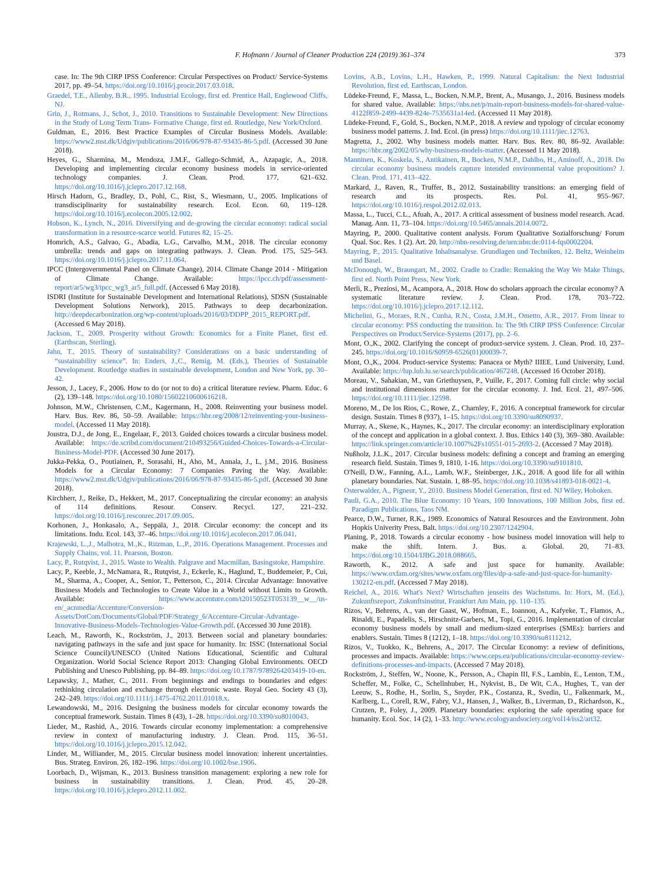F. Hofmann / Journal of Cleaner Production 224 (2019) 361–374 373
case. In: The 9th CIRP IPSS Conference: Circular Perspectives on Product/ Service-Systems 2017, pp. 49–54. https://doi.org/10.1016/j.procir.2017.03.018.
Graedel, T.E., Allenby, B.R., 1995. Industrial Ecology, first ed. Prentice Hall, Englewood Cliffs, NJ.
Grin, J., Rotmans, J., Schot, J., 2010. Transitions to Sustainable Development: New Directions in the Study of Long Term Trans- Formative Change, first ed. Routledge, New York/Oxford.
Guldman, E., 2016. Best Practice Examples of Circular Business Models. Available: https://www2.mst.dk/Udgiv/publications/2016/06/978-87-93435-86-5.pdf. (Accessed 30 June 2018).
Heyes, G., Sharmina, M., Mendoza, J.M.F., Gallego-Schmid, A., Azapagic, A., 2018. Developing and implementing circular economy business models in service-oriented technology companies. J. Clean. Prod. 177, 621–632. https://doi.org/10.1016/j.jclepro.2017.12.168.
Hirsch Hadorn, G., Bradley, D., Pohl, C., Rist, S., Wiesmann, U., 2005. Implications of transdisciplinarity for sustainability research. Ecol. Econ. 60, 119–128. https://doi.org/10.1016/j.ecolecon.2005.12.002.
Hobson, K., Lynch, N., 2016. Diversifying and de-growing the circular economy: radical social transformation in a resource-scarce world. Futures 82, 15–25.
Homrich, A.S., Galvao, G., Abadia, L.G., Carvalho, M.M., 2018. The circular economy umbrella: trends and gaps on integrating pathways. J. Clean. Prod. 175, 525–543. https://doi.org/10.1016/j.jclepro.2017.11.064.
IPCC (Intergovernmental Panel on Climate Change), 2014. Climate Change 2014 - Mitigation of Climate Change. Available: https://ipcc.ch/pdf/assessment-report/ar5/wg3/ipcc_wg3_ar5_full.pdf. (Accessed 6 May 2018).
ISDRI (Institute for Sustainable Development and International Relations), SDSN (Sustainable Development Solutions Network), 2015. Pathways to deep decarbonization. http://deepdecarbonization.org/wp-content/uploads/2016/03/DDPP_2015_REPORT.pdf. (Accessed 6 May 2018).
Jackson, T., 2009. Prosperity without Growth: Economics for a Finite Planet, first ed. (Earthscan, Sterling).
Jahn, T., 2015. Theory of sustainability? Considerations on a basic understanding of “sustainability science”. In: Enders, J.,C., Remig, M. (Eds.), Theories of Sustainable Development. Routledge studies in sustainable development, London and New York, pp. 30–42.
Jesson, J., Lacey, F., 2006. How to do (or not to do) a critical literature review. Pharm. Educ. 6 (2), 139–148. https://doi.org/10.1080/15602210600616218.
Johnson, M.W., Christensen, C.M., Kagermann, H., 2008. Reinventing your business model. Harv. Bus. Rev. 86, 50–59. Available: https://hbr.org/2008/12/reinventing-your-business-model. (Accessed 11 May 2018).
Joustra, D.J., de Jong, E., Engelaar, F., 2013. Guided choices towards a circular business model. Available: https://de.scribd.com/document/210493256/Guided-Choices-Towards-a-Circular-Business-Model-PDF. (Accessed 30 June 2017).
Jukka-Pekka, O., Poutiainen, P., Sorasahi, H., Aho, M., Annala, J., L, j.M., 2016. Business Models for a Circular Economy: 7 Companies Paving the Way. Available: https://www2.mst.dk/Udgiv/publications/2016/06/978-87-93435-86-5.pdf. (Accessed 30 June 2018).
Kirchherr, J., Reike, D., Hekkert, M., 2017. Conceptualizing the circular economy: an analysis of 114 definitions. Resour. Conserv. Recycl. 127, 221–232. https://doi.org/10.1016/j.resconrec.2017.09.005.
Korhonen, J., Honkasalo, A., Seppälä, J., 2018. Circular economy: the concept and its limitations. Indu. Ecol. 143, 37–46. https://doi.org/10.1016/j.ecolecon.2017.06.041.
Krajewski, L.,J., Malhotra, M.,K., Ritzman, L.,P., 2016. Operations Management. Processes and Supply Chains, vol. 11. Pearson, Boston.
Lacy, P., Rutqvist, J., 2015. Waste to Wealth. Palgrave and Macmillan, Basingstoke, Hampshire.
Lacy, P., Keeble, J., McNamara, R., Rutqvist, J., Eckerle, K., Haglund, T., Buddemeier, P., Cui, M., Sharma, A., Cooper, A., Senior, T., Petterson, C., 2014. Circular Advantage: Innovative Business Models and Technologies to Create Value in a World without Limits to Growth. Available: https://www.accenture.com/t20150523T053139__w__/us-en/_acnmedia/Accenture/Conversion-Assets/DotCom/Documents/Global/PDF/Strategy_6/Accenture-Circular-Advantage-Innovative-Business-Models-Technologies-Value-Growth.pdf. (Accessed 30 June 2018).
Leach, M., Raworth, K., Rockström, J., 2013. Between social and planetary boundaries: navigating pathways in the safe and just space for humanity. In: ISSC (International Social Science Council)/UNESCO (United Nations Educational, Scientific and Cultural Organization. World Social Science Report 2013: Changing Global Environments. OECD Publishing and Unesco Publishing, pp. 84–89. https://doi.org/10.1787/9789264203419-10-en.
Lepawsky, J., Mather, C., 2011. From beginnings and endings to boundaries and edges: rethinking circulation and exchange through electronic waste. Royal Geo. Society 43 (3), 242–249. https://doi.org/10.1111/j.1475-4762.2011.01018.x.
Lewandowski, M., 2016. Designing the business models for circular economy towards the conceptual framework. Sustain. Times 8 (43), 1–28. https://doi.org/10.3390/su8010043.
Lieder, M., Rashid, A., 2016. Towards circular economy implementation: a comprehensive review in context of manufacturing industry. J. Clean. Prod. 115, 36–51. https://doi.org/10.1016/j.jclepro.2015.12.042.
Linder, M., Williander, M., 2015. Circular business model innovation: inherent uncertainties. Bus. Strateg. Environ. 26, 182–196. https://doi.org/10.1002/bse.1906.
Loorbach, D., Wijsman, K., 2013. Business transition management: exploring a new role for business in sustainability transitions. J. Clean. Prod. 45, 20–28. https://doi.org/10.1016/j.jclepro.2012.11.002.
Lovins, A.B., Lovins, L.H., Hawken, P., 1999. Natural Capitalism: the Next Industrial Revolution, first ed. Earthscan, London.
Lüdeke-Freund, F., Massa, L., Bocken, N.M.P., Brent, A., Musango, J., 2016. Business models for shared value. Available: https://nbs.net/p/main-report-business-models-for-shared-value-4122f859-2499-4439-824e-7535631a14ed. (Accessed 11 May 2018).
Lüdeke-Freund, F., Gold, S., Bocken, N.M.P., 2018. A review and typology of circular economy business model patterns. J. Ind. Ecol. (in press) https://doi.org/10.1111/jiec.12763.
Magretta, J., 2002. Why business models matter. Harv. Bus. Rev. 80, 86–92. Available: https://hbr.org/2002/05/why-business-models-matter. (Accessed 11 May 2018).
Manninen, K., Koskela, S., Antikainen, R., Bocken, N.M.P., Dahlbo, H., Aminoff, A., 2018. Do circular economy business models capture intended environmental value propositions? J. Clean. Prod. 171, 413–422.
Markard, J., Raven, R., Truffer, B., 2012. Sustainability transitions: an emerging field of research and its prospects. Res. Pol. 41, 955–967. https://doi.org/10.1016/j.respol.2012.02.013.
Massa, L., Tucci, C.L., Afuah, A., 2017. A critical assessment of business model research. Acad. Manag. Ann. 11, 73–104. https://doi.org/10.5465/annals.2014.0072.
Mayring, P., 2000. Qualitative content analysis. Forum Qualitative Sozialforschung/ Forum Qual. Soc. Res. 1 (2). Art. 20. http://nbn-resolving.de/urn:nbn:de:0114-fqs0002204.
Mayring, P., 2015. Qualitative Inhaltsanalyse. Grundlagen und Techniken, 12. Beltz, Weinheim und Basel.
McDonough, W., Braungart, M., 2002. Cradle to Cradle: Remaking the Way We Make Things, first ed. North Point Press, New York.
Merli, R., Preziosi, M., Acampora, A., 2018. How do scholars approach the circular economy? A systematic literature review. J. Clean. Prod. 178, 703–722. https://doi.org/10.1016/j.jclepro.2017.12.112.
Michelini, G., Moraes, R.N., Cunha, R.N., Costa, J.M.H., Ometto, A.R., 2017. From linear to circular economy: PSS conducting the transition. In: The 9th CIRP IPSS Conference: Circular Perspectives on Product/Service-Systems (2017), pp. 2–6.
Mont, O.,K., 2002. Clarifying the concept of product-service system. J. Clean. Prod. 10, 237–245. https://doi.org/10.1016/S0959-6526(01)00039-7.
Mont, O.,K., 2004. Product-service Systems: Panacea or Myth? IIIEE. Lund University, Lund. Available: https://lup.lub.lu.se/search/publication/467248. (Accessed 16 October 2018).
Moreau, V., Sahakian, M., van Griethuysen, P., Vuille, F., 2017. Coming full circle: why social and institutional dimensions matter for the circular economy. J. Ind. Ecol. 21, 497–506. https://doi.org/10.1111/jiec.12598.
Moreno, M., De los Rios, C., Rowe, Z., Charnley, F., 2016. A conceptual framework for circular design. Sustain. Times 8 (937), 1–15. https://doi.org/10.3390/su8090937.
Murray, A., Skene, K., Haynes, K., 2017. The circular economy: an interdisciplinary exploration of the concept and application in a global context. J. Bus. Ethics 140 (3), 369–380. Available: https://link.springer.com/article/10.1007%2Fs10551-015-2693-2. (Accessed 7 May 2018).
Nußholz, J.L.K., 2017. Circular business models: defining a concept and framing an emerging research field. Sustain. Times 9, 1810, 1-16. https://doi.org/10.3390/su9101810.
O'Neill, D.W., Fanning, A.L., Lamb, W.F., Steinberger, J.K., 2018. A good life for all within planetary boundaries. Nat. Sustain. 1, 88–95. https://doi.org/10.1038/s41893-018-0021-4.
Osterwalder, A., Pigneur, Y., 2010. Business Model Generation, first ed. NJ Wiley, Hoboken.
Pauli, G.A., 2010. The Blue Economy: 10 Years, 100 Innovations, 100 Million Jobs, first ed. Paradigm Publications, Taos NM.
Pearce, D.W., Turner, R.K., 1989. Economics of Natural Resources and the Environment. John Hopkis Univerity Press, Balt. https://doi.org/10.2307/1242904.
Planing, P., 2018. Towards a circular economy - how business model innovation will help to make the shift. Intern. J. Bus. a. Global. 20, 71–83. https://doi.org/10.1504/IJBG.2018.088665.
Raworth, K., 2012. A safe and just space for humanity. Available: https://www.oxfam.org/sites/www.oxfam.org/files/dp-a-safe-and-just-space-for-humanity-130212-en.pdf. (Accessed 7 May 2018).
Reichel, A., 2016. What's Next? Wirtschaften jenseits des Wachstums. In: Horx, M. (Ed.), Zukunftsreport, Zukunftsinstitut, Frankfurt Am Main, pp. 110–135.
Rizos, V., Behrens, A., van der Gaast, W., Hofman, E., Ioannou, A., Kafyeke, T., Flamos, A., Rinaldi, E., Papadelis, S., Hirschnitz-Garbers, M., Topi, G., 2016. Implementation of circular economy business models by small and medium-sized enterprises (SMEs): barriers and enablers. Sustain. Times 8 (1212), 1–18. https://doi.org/10.3390/su8111212.
Rizos, V., Tuokko, K., Behrens, A., 2017. The Circular Economy: a review of definitions, processes and impacts. Available: https://www.ceps.eu/publications/circular-economy-review-definitions-processes-and-impacts. (Accessed 7 May 2018).
Rockström, J., Steffen, W., Noone, K., Persson, A., Chapin III, F.S., Lambin, E., Lenton, T.M., Scheffer, M., Folke, C., Schellnhuber, H., Nykvist, B., De Wit, C.A., Hughes, T., van der Leeuw, S., Rodhe, H., Sorlin, S., Snyder, P.K., Costanza, R., Svedin, U., Falkenmark, M., Karlberg, L., Corell, R.W., Fabry, V.J., Hansen, J., Walker, B., Liverman, D., Richardson, K., Crutzen, P., Foley, J., 2009. Planetary boundaries: exploring the safe operating space for humanity. Ecol. Soc. 14 (2), 1–33. http://www.ecologyandsociety.org/vol14/iss2/art32.